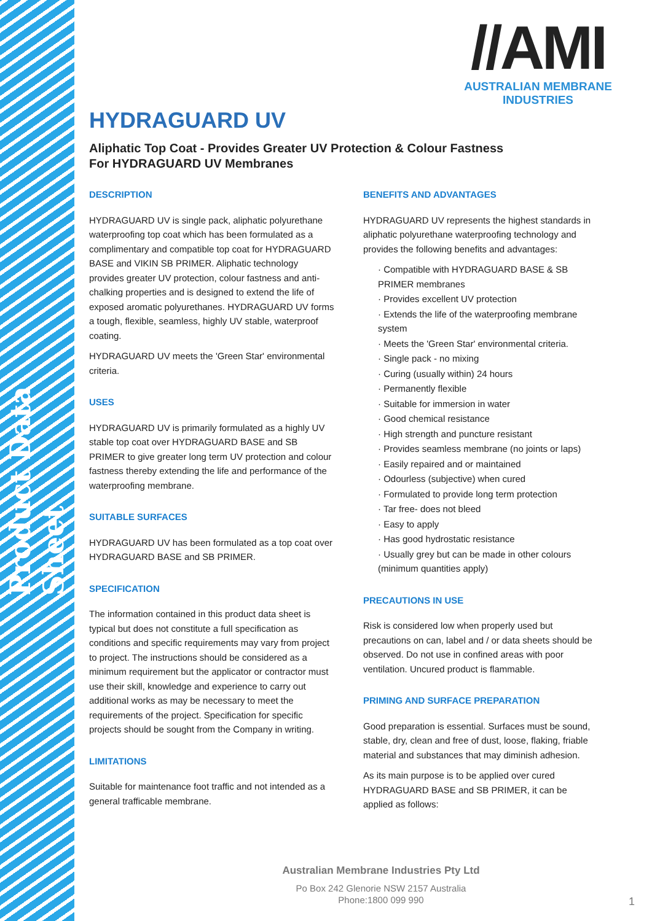Product Data Sheet
//AMI
AUSTRALIAN MEMBRANE INDUSTRIES
HYDRAGUARD UV
Aliphatic Top Coat - Provides Greater UV Protection & Colour Fastness
For HYDRAGUARD UV Membranes
DESCRIPTION
HYDRAGUARD UV is single pack, aliphatic polyurethane waterproofing top coat which has been formulated as a complimentary and compatible top coat for HYDRAGUARD BASE and VIKIN SB PRIMER. Aliphatic technology provides greater UV protection, colour fastness and anti-chalking properties and is designed to extend the life of exposed aromatic polyurethanes. HYDRAGUARD UV forms a tough, flexible, seamless, highly UV stable, waterproof coating.
HYDRAGUARD UV meets the 'Green Star' environmental criteria.
USES
HYDRAGUARD UV is primarily formulated as a highly UV stable top coat over HYDRAGUARD BASE and SB PRIMER to give greater long term UV protection and colour fastness thereby extending the life and performance of the waterproofing membrane.
SUITABLE SURFACES
HYDRAGUARD UV has been formulated as a top coat over HYDRAGUARD BASE and SB PRIMER.
SPECIFICATION
The information contained in this product data sheet is typical but does not constitute a full specification as conditions and specific requirements may vary from project to project. The instructions should be considered as a minimum requirement but the applicator or contractor must use their skill, knowledge and experience to carry out additional works as may be necessary to meet the requirements of the project. Specification for specific projects should be sought from the Company in writing.
LIMITATIONS
Suitable for maintenance foot traffic and not intended as a general trafficable membrane.
BENEFITS AND ADVANTAGES
HYDRAGUARD UV represents the highest standards in aliphatic polyurethane waterproofing technology and provides the following benefits and advantages:
· Compatible with HYDRAGUARD BASE & SB PRIMER membranes
· Provides excellent UV protection
· Extends the life of the waterproofing membrane system
· Meets the 'Green Star' environmental criteria.
· Single pack - no mixing
· Curing (usually within) 24 hours
· Permanently flexible
· Suitable for immersion in water
· Good chemical resistance
· High strength and puncture resistant
· Provides seamless membrane (no joints or laps)
· Easily repaired and or maintained
· Odourless (subjective) when cured
· Formulated to provide long term protection
· Tar free- does not bleed
· Easy to apply
· Has good hydrostatic resistance
· Usually grey but can be made in other colours (minimum quantities apply)
PRECAUTIONS IN USE
Risk is considered low when properly used but precautions on can, label and / or data sheets should be observed. Do not use in confined areas with poor ventilation. Uncured product is flammable.
PRIMING AND SURFACE PREPARATION
Good preparation is essential. Surfaces must be sound, stable, dry, clean and free of dust, loose, flaking, friable material and substances that may diminish adhesion.
As its main purpose is to be applied over cured HYDRAGUARD BASE and SB PRIMER, it can be applied as follows:
Australian Membrane Industries Pty Ltd
Po Box 242 Glenorie NSW 2157 Australia
Phone:1800 099 990
1